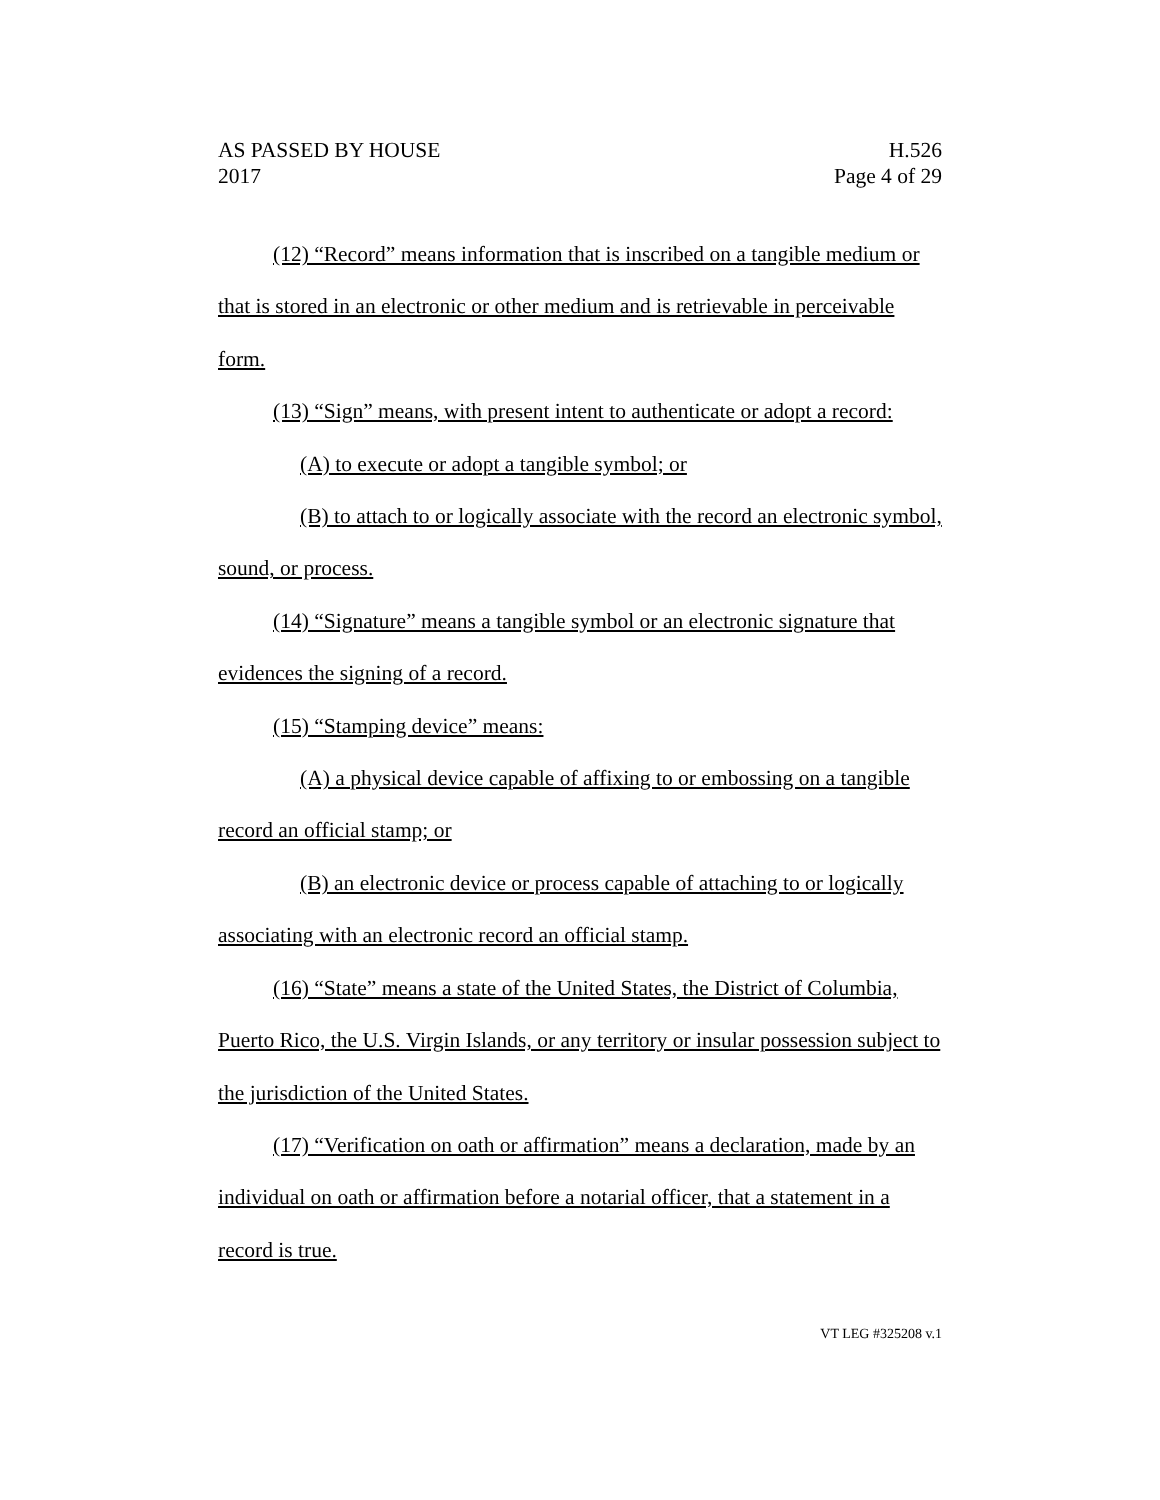AS PASSED BY HOUSE H.526
2017 Page 4 of 29
(12) “Record” means information that is inscribed on a tangible medium or that is stored in an electronic or other medium and is retrievable in perceivable form.
(13) “Sign” means, with present intent to authenticate or adopt a record:
(A) to execute or adopt a tangible symbol; or
(B) to attach to or logically associate with the record an electronic symbol, sound, or process.
(14) “Signature” means a tangible symbol or an electronic signature that evidences the signing of a record.
(15) “Stamping device” means:
(A) a physical device capable of affixing to or embossing on a tangible record an official stamp; or
(B) an electronic device or process capable of attaching to or logically associating with an electronic record an official stamp.
(16) “State” means a state of the United States, the District of Columbia, Puerto Rico, the U.S. Virgin Islands, or any territory or insular possession subject to the jurisdiction of the United States.
(17) “Verification on oath or affirmation” means a declaration, made by an individual on oath or affirmation before a notarial officer, that a statement in a record is true.
VT LEG #325208 v.1